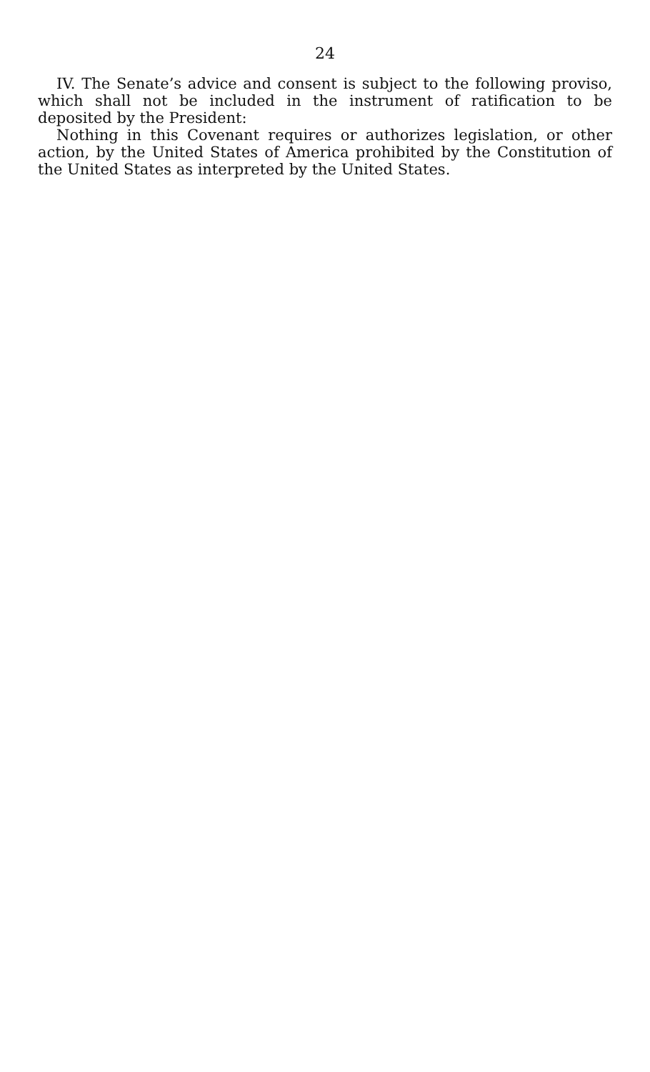24
IV. The Senate’s advice and consent is subject to the following proviso, which shall not be included in the instrument of ratification to be deposited by the President:
Nothing in this Covenant requires or authorizes legislation, or other action, by the United States of America prohibited by the Constitution of the United States as interpreted by the United States.